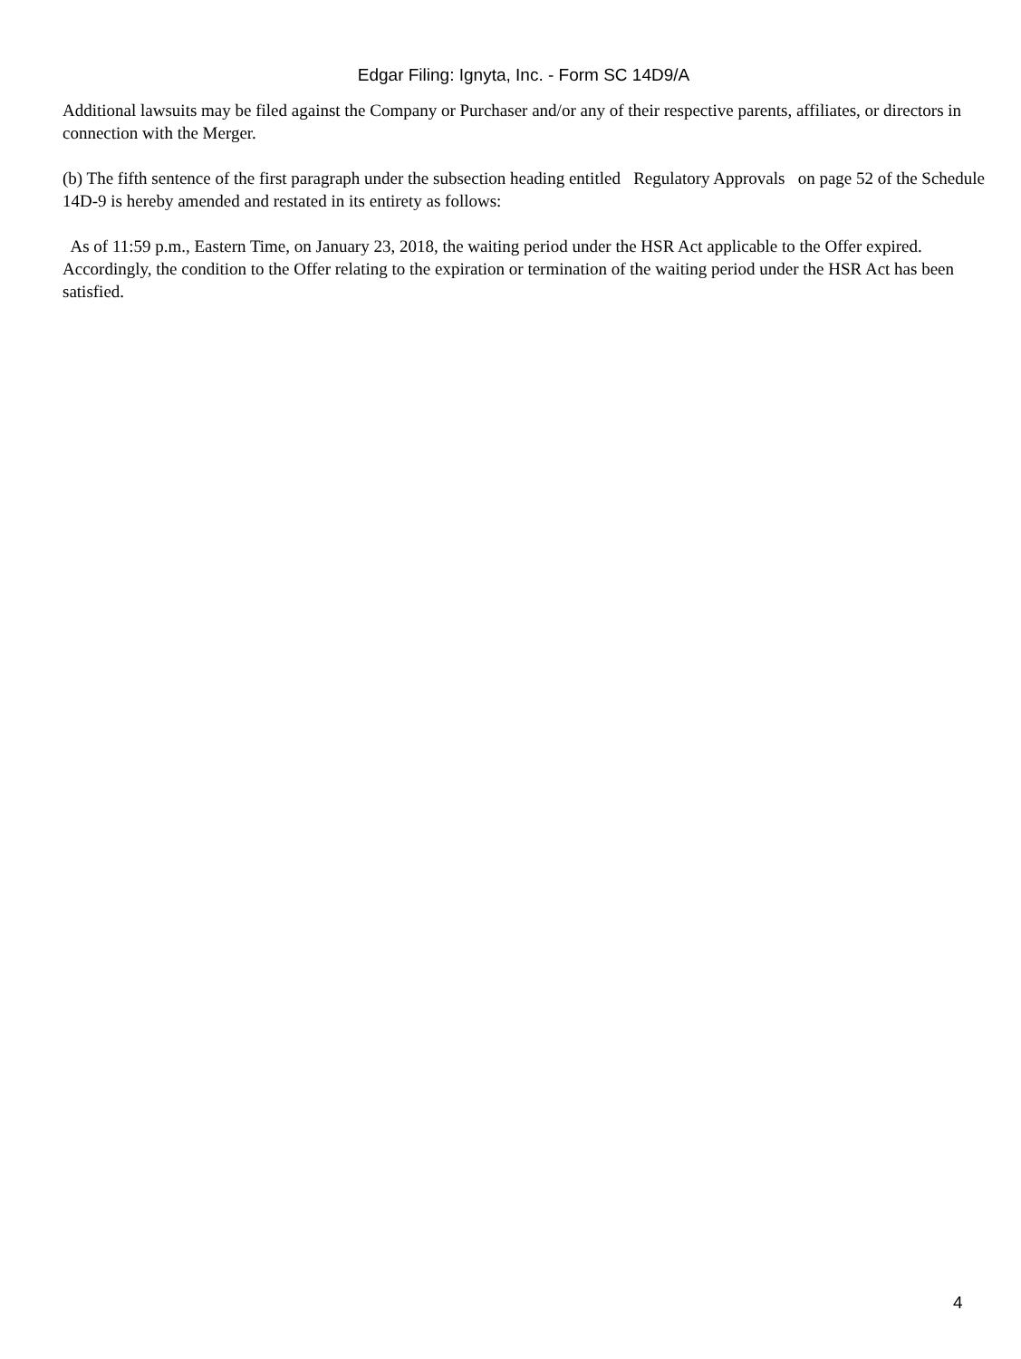Edgar Filing: Ignyta, Inc. - Form SC 14D9/A
Additional lawsuits may be filed against the Company or Purchaser and/or any of their respective parents, affiliates, or directors in connection with the Merger.
(b) The fifth sentence of the first paragraph under the subsection heading entitled Regulatory Approvals on page 52 of the Schedule 14D-9 is hereby amended and restated in its entirety as follows:
As of 11:59 p.m., Eastern Time, on January 23, 2018, the waiting period under the HSR Act applicable to the Offer expired. Accordingly, the condition to the Offer relating to the expiration or termination of the waiting period under the HSR Act has been satisfied.
4